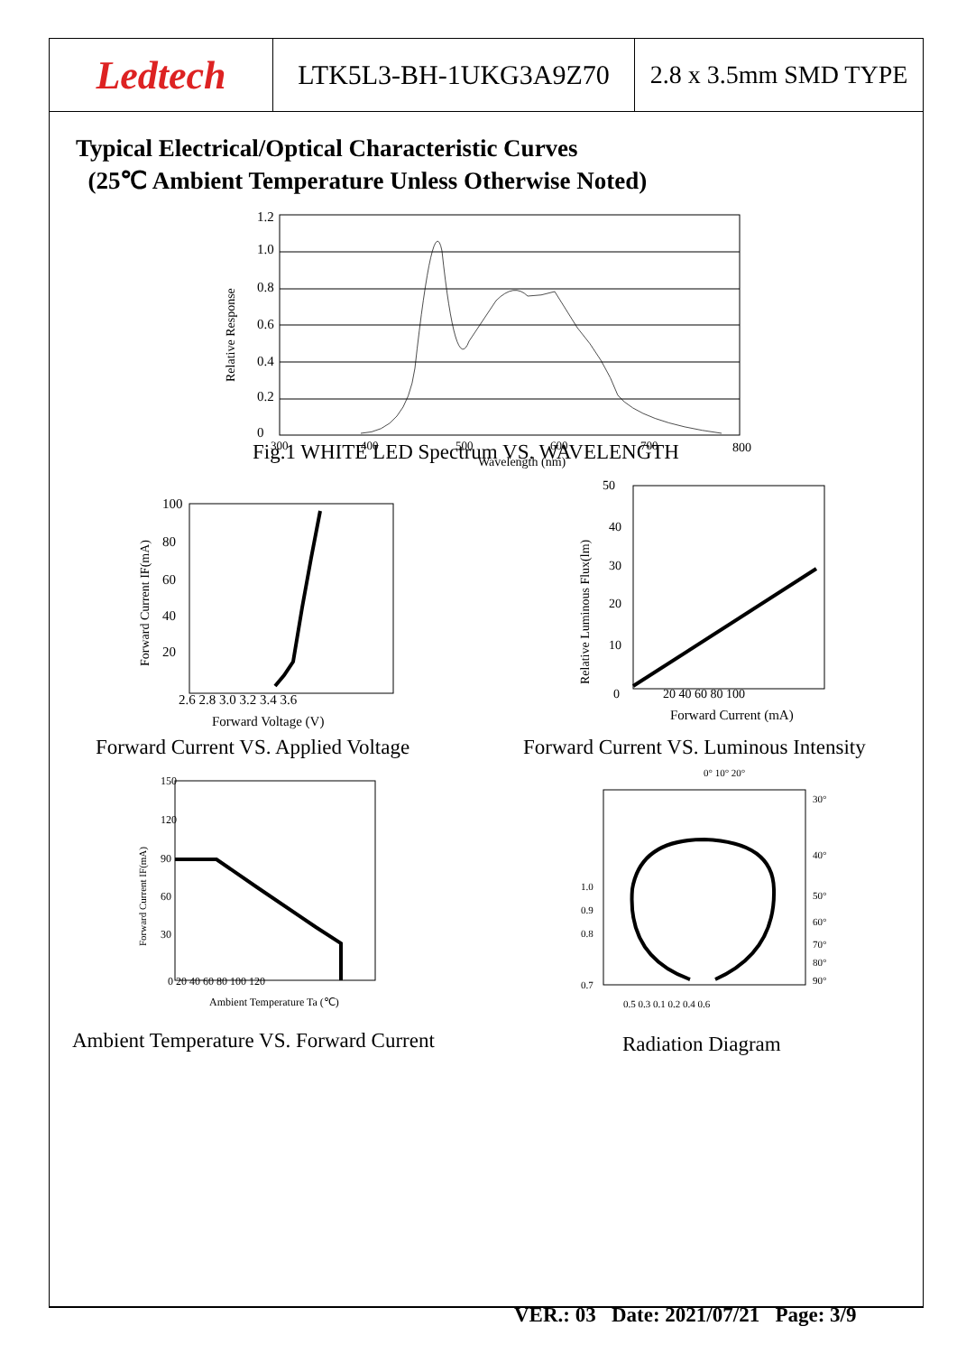Ledtech
LTK5L3-BH-1UKG3A9Z70 2.8 x 3.5mm SMD TYPE
Typical Electrical/Optical Characteristic Curves
(25℃ Ambient Temperature Unless Otherwise Noted)
1.2
1.0
0.8
0.6
0.4
0.2
0
Relative Response
300
400
500
600
700
800
Wavelength (nm)
Fig.1 WHITE LED Spectrum VS. WAVELENGTH
100
80
60
40
20
2.6 2.8 3.0 3.2 3.4 3.6
Forward Voltage (V)
Forward Current IF(mA)
Forward Current VS. Applied Voltage
50
40
30
20
10
0
20 40 60 80 100
Forward Current (mA)
Relative Luminous Flux(lm)
Forward Current VS. Luminous Intensity
150
120
90
60
30
0 20 40 60 80 100 120
Ambient Temperature Ta (℃)
Forward Current IF(mA)
Ambient Temperature VS. Forward Current
0° 10° 20°
30°
40°
50°
60°
70°
80°
90°
1.0
0.9
0.8
0.7
0.5 0.3 0.1 0.2 0.4 0.6
Radiation Diagram
VER.: 03 Date: 2021/07/21 Page: 3/9